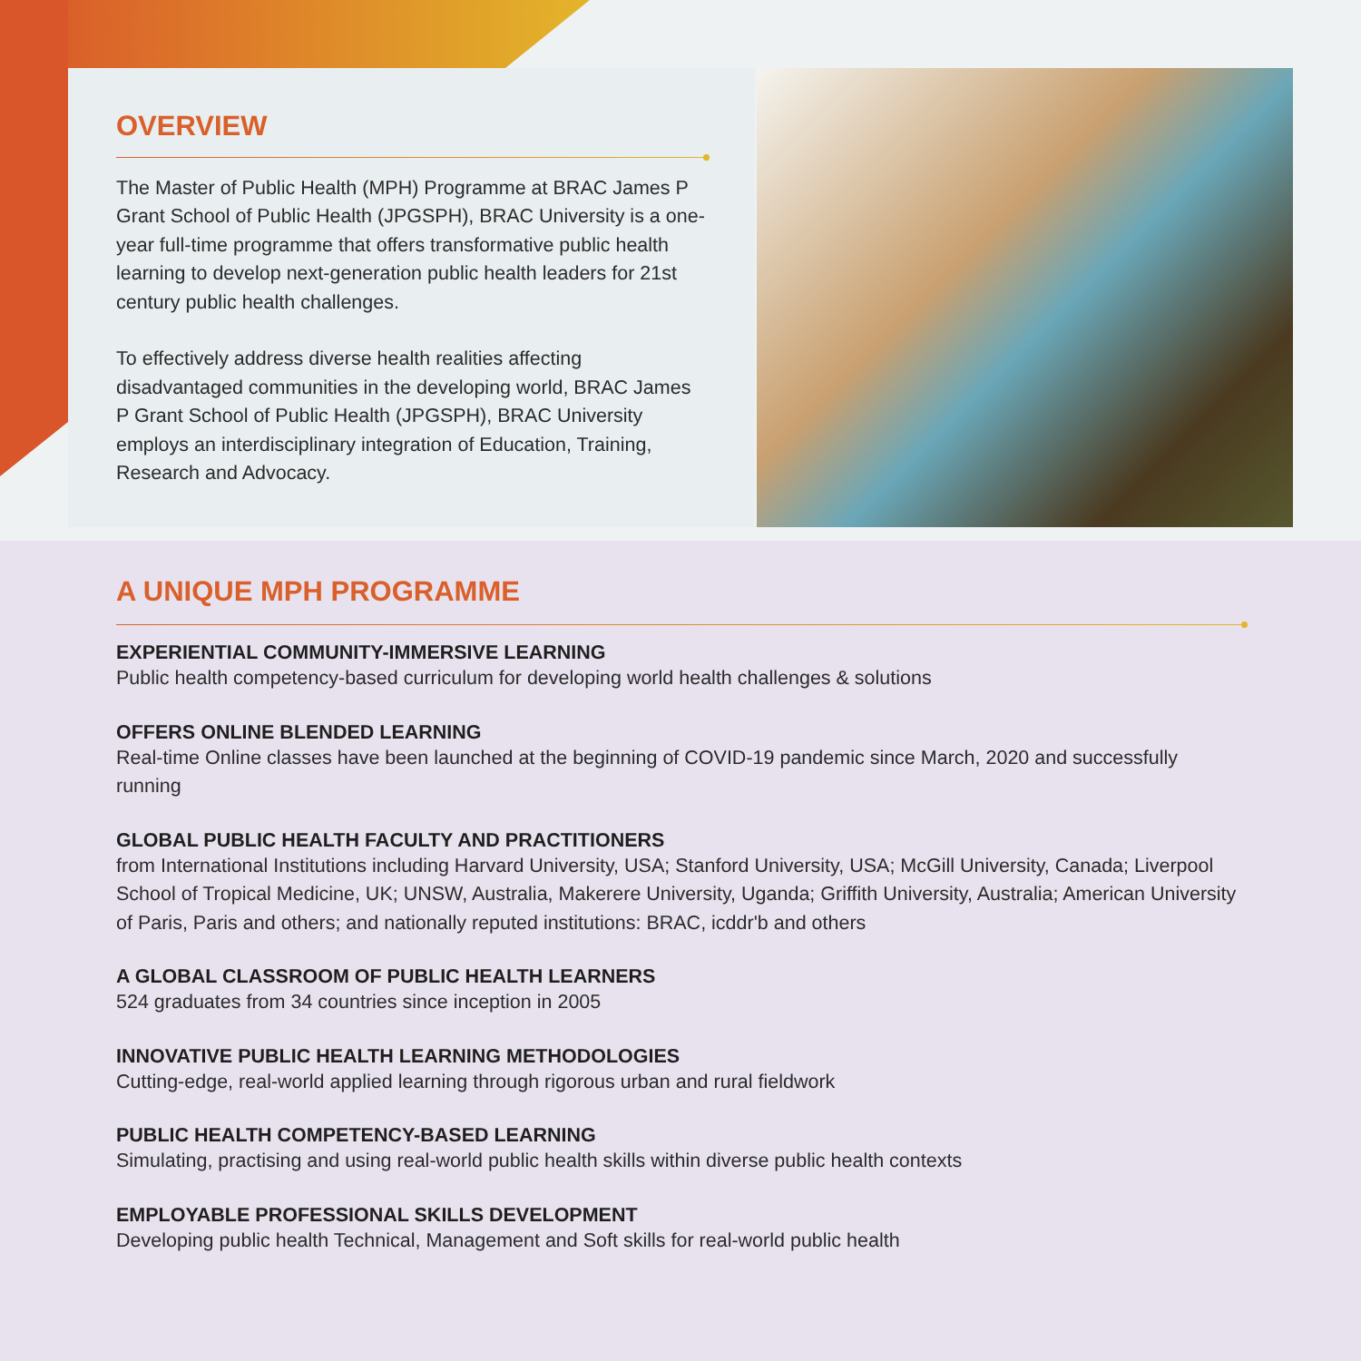OVERVIEW
The Master of Public Health (MPH) Programme at BRAC James P Grant School of Public Health (JPGSPH), BRAC University is a one-year full-time programme that offers transformative public health learning to develop next-generation public health leaders for 21st century public health challenges.
To effectively address diverse health realities affecting disadvantaged communities in the developing world, BRAC James P Grant School of Public Health (JPGSPH), BRAC University employs an interdisciplinary integration of Education, Training, Research and Advocacy.
A UNIQUE MPH PROGRAMME
EXPERIENTIAL COMMUNITY-IMMERSIVE LEARNING
Public health competency-based curriculum for developing world health challenges & solutions
OFFERS ONLINE BLENDED LEARNING
Real-time Online classes have been launched at the beginning of COVID-19 pandemic since March, 2020 and successfully running
GLOBAL PUBLIC HEALTH FACULTY AND PRACTITIONERS
from International Institutions including Harvard University, USA; Stanford University, USA; McGill University, Canada; Liverpool School of Tropical Medicine, UK; UNSW, Australia, Makerere University, Uganda; Griffith University, Australia; American University of Paris, Paris and others; and nationally reputed institutions: BRAC, icddr'b and others
A GLOBAL CLASSROOM OF PUBLIC HEALTH LEARNERS
524 graduates from 34 countries since inception in 2005
INNOVATIVE PUBLIC HEALTH LEARNING METHODOLOGIES
Cutting-edge, real-world applied learning through rigorous urban and rural fieldwork
PUBLIC HEALTH COMPETENCY-BASED LEARNING
Simulating, practising and using real-world public health skills within diverse public health contexts
EMPLOYABLE PROFESSIONAL SKILLS DEVELOPMENT
Developing public health Technical, Management and Soft skills for real-world public health